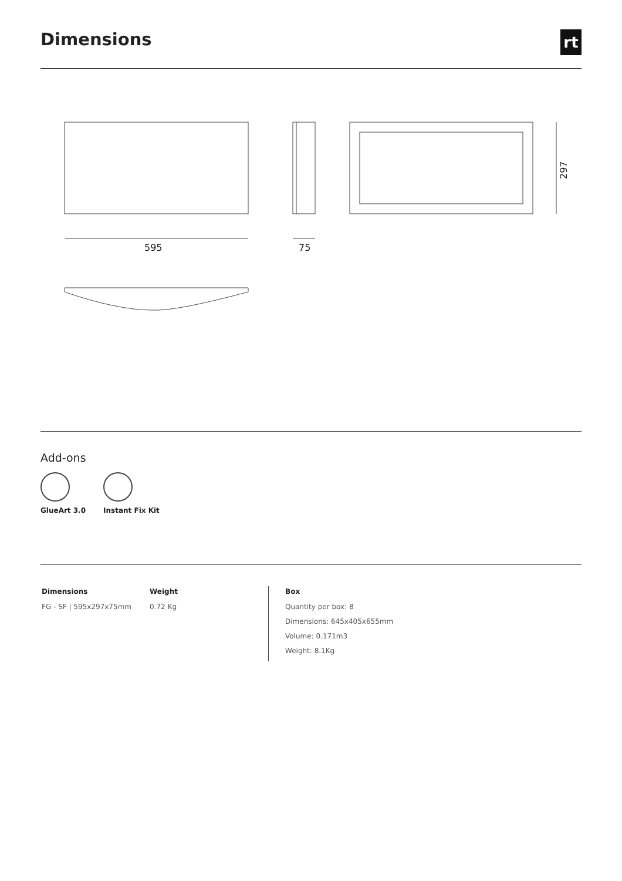Dimensions
rt
595
75
297
Add-ons
GlueArt 3.0 Instant Fix Kit
| Dimensions | Weight | Box |
| --- | --- | --- |
| FG - SF / 595x297x75mm | 0.72 Kg | Quantity per box: 8 |
| | | Dimensions: 645x405x655mm |
| | | Volume: 0.171m3 |
| | | Weight: 8.1Kg |